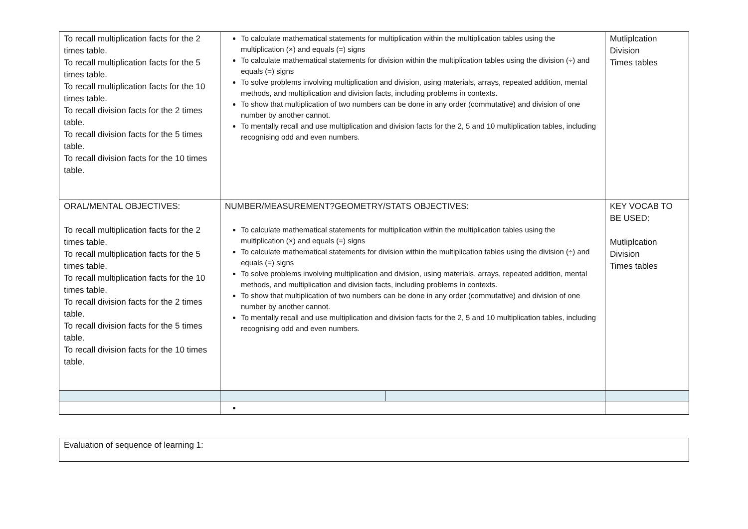| To recall multiplication facts for the 2 times table. To recall multiplication facts for the 5 times table. To recall multiplication facts for the 10 times table. To recall division facts for the 2 times table. To recall division facts for the 5 times table. To recall division facts for the 10 times table. | To calculate mathematical statements for multiplication within the multiplication tables using the multiplication (×) and equals (=) signs To calculate mathematical statements for division within the multiplication tables using the division (÷) and equals (=) signs To solve problems involving multiplication and division, using materials, arrays, repeated addition, mental methods, and multiplication and division facts, including problems in contexts. To show that multiplication of two numbers can be done in any order (commutative) and division of one number by another cannot. To mentally recall and use multiplication and division facts for the 2, 5 and 10 multiplication tables, including recognising odd and even numbers. | | Mutliplcation Division Times tables |
| ORAL/MENTAL OBJECTIVES: To recall multiplication facts for the 2 times table. To recall multiplication facts for the 5 times table. To recall multiplication facts for the 10 times table. To recall division facts for the 2 times table. To recall division facts for the 5 times table. To recall division facts for the 10 times table. | NUMBER/MEASUREMENT?GEOMETRY/STATS OBJECTIVES: To calculate mathematical statements for multiplication within the multiplication tables using the multiplication (×) and equals (=) signs To calculate mathematical statements for division within the multiplication tables using the division (÷) and equals (=) signs To solve problems involving multiplication and division, using materials, arrays, repeated addition, mental methods, and multiplication and division facts, including problems in contexts. To show that multiplication of two numbers can be done in any order (commutative) and division of one number by another cannot. To mentally recall and use multiplication and division facts for the 2, 5 and 10 multiplication tables, including recognising odd and even numbers. | | KEY VOCAB TO BE USED: Mutliplcation Division Times tables |
| Evaluation of sequence of learning 1: |